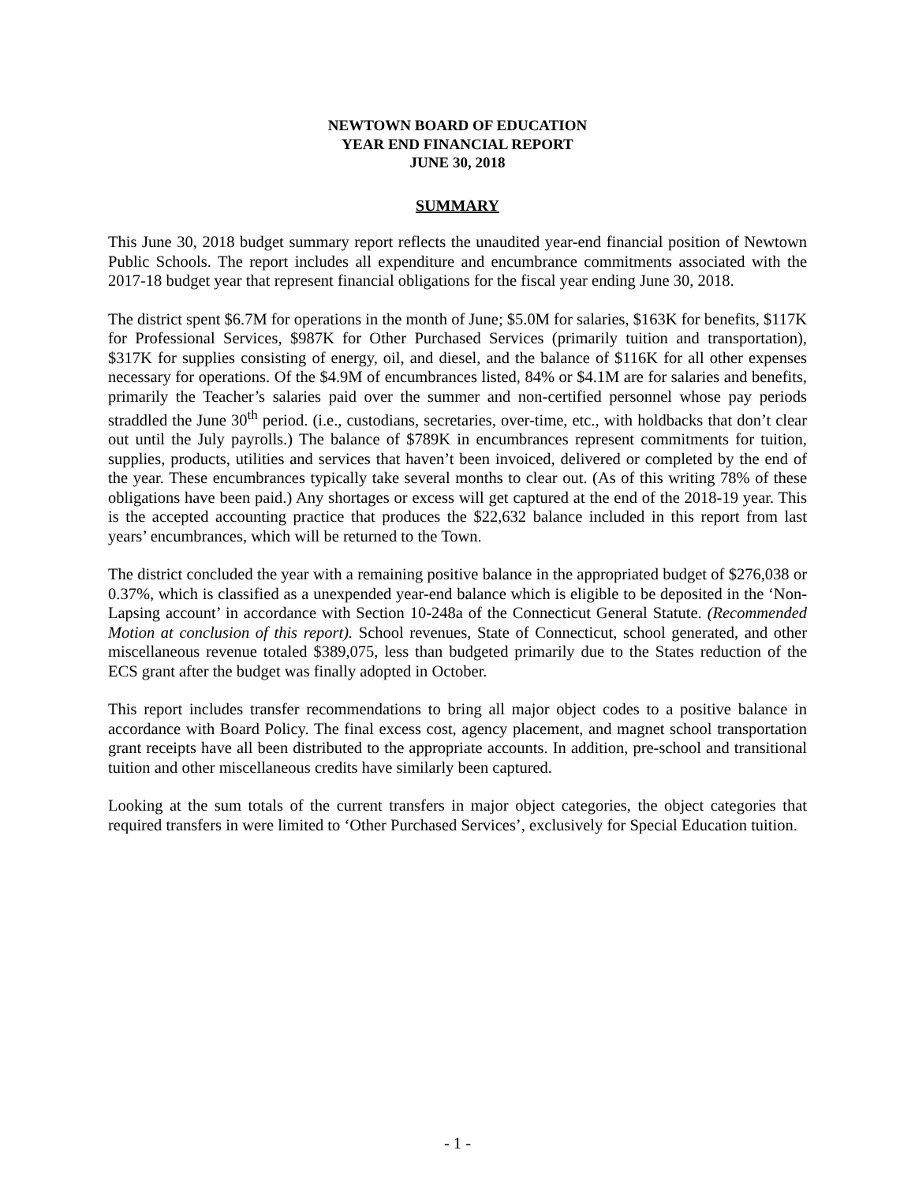NEWTOWN BOARD OF EDUCATION
YEAR END FINANCIAL REPORT
JUNE 30, 2018
SUMMARY
This June 30, 2018 budget summary report reflects the unaudited year-end financial position of Newtown Public Schools. The report includes all expenditure and encumbrance commitments associated with the 2017-18 budget year that represent financial obligations for the fiscal year ending June 30, 2018.
The district spent $6.7M for operations in the month of June; $5.0M for salaries, $163K for benefits, $117K for Professional Services, $987K for Other Purchased Services (primarily tuition and transportation), $317K for supplies consisting of energy, oil, and diesel, and the balance of $116K for all other expenses necessary for operations. Of the $4.9M of encumbrances listed, 84% or $4.1M are for salaries and benefits, primarily the Teacher’s salaries paid over the summer and non-certified personnel whose pay periods straddled the June 30<sup>th</sup> period. (i.e., custodians, secretaries, over-time, etc., with holdbacks that don’t clear out until the July payrolls.) The balance of $789K in encumbrances represent commitments for tuition, supplies, products, utilities and services that haven’t been invoiced, delivered or completed by the end of the year. These encumbrances typically take several months to clear out. (As of this writing 78% of these obligations have been paid.) Any shortages or excess will get captured at the end of the 2018-19 year. This is the accepted accounting practice that produces the $22,632 balance included in this report from last years’ encumbrances, which will be returned to the Town.
The district concluded the year with a remaining positive balance in the appropriated budget of $276,038 or 0.37%, which is classified as a unexpended year-end balance which is eligible to be deposited in the ‘Non-Lapsing account’ in accordance with Section 10-248a of the Connecticut General Statute. (Recommended Motion at conclusion of this report). School revenues, State of Connecticut, school generated, and other miscellaneous revenue totaled $389,075, less than budgeted primarily due to the States reduction of the ECS grant after the budget was finally adopted in October.
This report includes transfer recommendations to bring all major object codes to a positive balance in accordance with Board Policy. The final excess cost, agency placement, and magnet school transportation grant receipts have all been distributed to the appropriate accounts. In addition, pre-school and transitional tuition and other miscellaneous credits have similarly been captured.
Looking at the sum totals of the current transfers in major object categories, the object categories that required transfers in were limited to ‘Other Purchased Services’, exclusively for Special Education tuition.
- 1 -